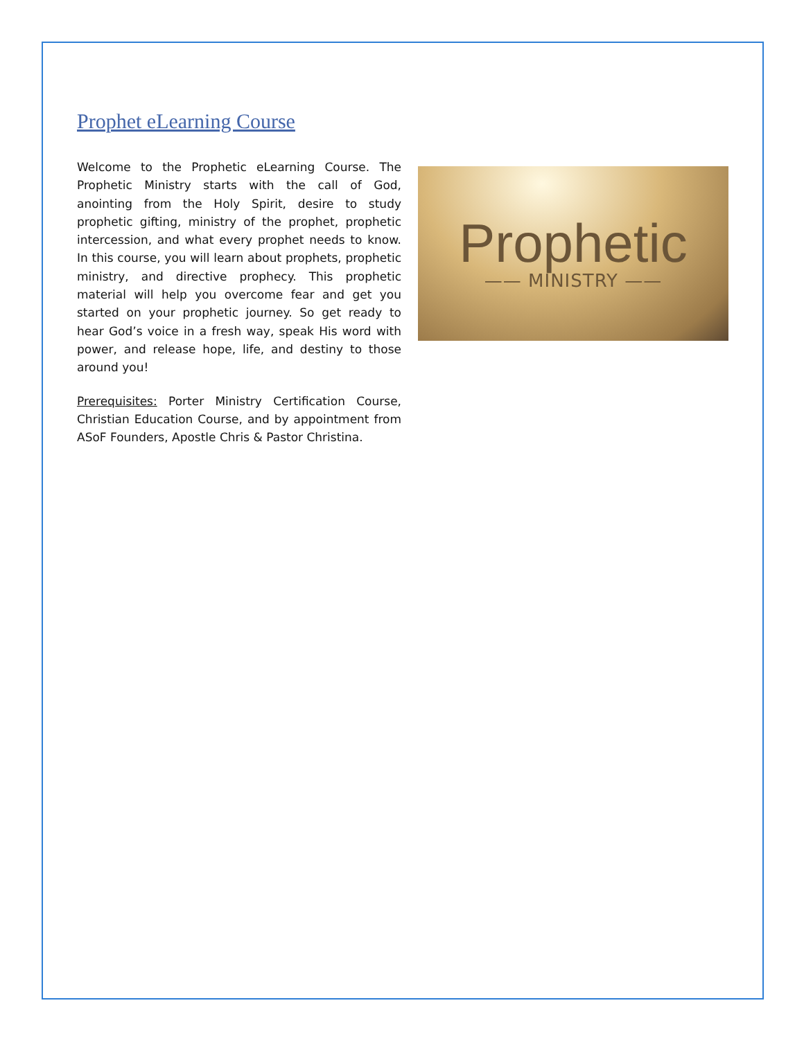Prophet eLearning Course
Welcome to the Prophetic eLearning Course. The Prophetic Ministry starts with the call of God, anointing from the Holy Spirit, desire to study prophetic gifting, ministry of the prophet, prophetic intercession, and what every prophet needs to know. In this course, you will learn about prophets, prophetic ministry, and directive prophecy. This prophetic material will help you overcome fear and get you started on your prophetic journey. So get ready to hear God’s voice in a fresh way, speak His word with power, and release hope, life, and destiny to those around you!
Prerequisites: Porter Ministry Certification Course, Christian Education Course, and by appointment from ASoF Founders, Apostle Chris & Pastor Christina.
Prophetic
—— MINISTRY ——